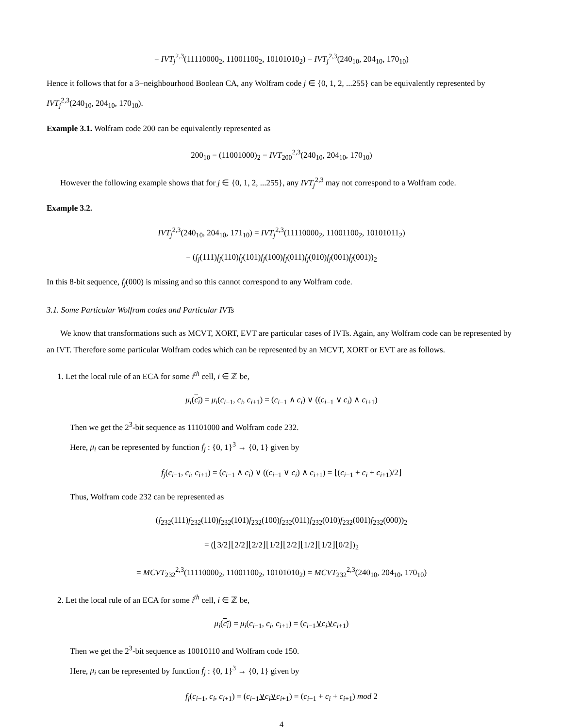= IVT<sub>j</sub><sup>2,3</sup>(11110000<sub>2</sub>, 11001100<sub>2</sub>, 10101010<sub>2</sub>) = IVT<sub>j</sub><sup>2,3</sup>(240<sub>10</sub>, 204<sub>10</sub>, 170<sub>10</sub>)
Hence it follows that for a 3−neighbourhood Boolean CA, any Wolfram code j ∈ {0, 1, 2, ...255} can be equivalently represented by IVT<sub>j</sub><sup>2,3</sup>(240<sub>10</sub>, 204<sub>10</sub>, 170<sub>10</sub>).
Example 3.1. Wolfram code 200 can be equivalently represented as
200<sub>10</sub> = (11001000)<sub>2</sub> = IVT<sub>200</sub><sup>2,3</sup>(240<sub>10</sub>, 204<sub>10</sub>, 170<sub>10</sub>)
However the following example shows that for j ∈ {0, 1, 2, ...255}, any IVT<sub>j</sub><sup>2,3</sup> may not correspond to a Wolfram code.
Example 3.2.
IVT<sub>j</sub><sup>2,3</sup>(240<sub>10</sub>, 204<sub>10</sub>, 171<sub>10</sub>) = IVT<sub>j</sub><sup>2,3</sup>(11110000<sub>2</sub>, 11001100<sub>2</sub>, 10101011<sub>2</sub>)
= (f<sub>j</sub>(111)f<sub>j</sub>(110)f<sub>j</sub>(101)f<sub>j</sub>(100)f<sub>j</sub>(011)f<sub>j</sub>(010)f<sub>j</sub>(001)f<sub>j</sub>(001))<sub>2</sub>
In this 8-bit sequence, f<sub>j</sub>(000) is missing and so this cannot correspond to any Wolfram code.
3.1. Some Particular Wolfram codes and Particular IVTs
We know that transformations such as MCVT, XORT, EVT are particular cases of IVTs. Again, any Wolfram code can be represented by an IVT. Therefore some particular Wolfram codes which can be represented by an MCVT, XORT or EVT are as follows.
1. Let the local rule of an ECA for some i<sup>th</sup> cell, i ∈ ℤ be,
μ<sub>i</sub>(c<sub>i</sub>) = μ<sub>i</sub>(c<sub>i−1</sub>, c<sub>i</sub>, c<sub>i+1</sub>) = (c<sub>i−1</sub> ∧ c<sub>i</sub>) ∨ ((c<sub>i−1</sub> ∨ c<sub>i</sub>) ∧ c<sub>i+1</sub>)
Then we get the 2<sup>3</sup>-bit sequence as 11101000 and Wolfram code 232.
Here, μ<sub>i</sub> can be represented by function f<sub>j</sub> : {0, 1}<sup>3</sup> → {0, 1} given by
f<sub>j</sub>(c<sub>i−1</sub>, c<sub>i</sub>, c<sub>i+1</sub>) = (c<sub>i−1</sub> ∧ c<sub>i</sub>) ∨ ((c<sub>i−1</sub> ∨ c<sub>i</sub>) ∧ c<sub>i+1</sub>) = ⌊(c<sub>i−1</sub> + c<sub>i</sub> + c<sub>i+1</sub>)/2⌋
Thus, Wolfram code 232 can be represented as
(f<sub>232</sub>(111)f<sub>232</sub>(110)f<sub>232</sub>(101)f<sub>232</sub>(100)f<sub>232</sub>(011)f<sub>232</sub>(010)f<sub>232</sub>(001)f<sub>232</sub>(000))<sub>2</sub>
= (⌊3/2⌋⌊2/2⌋⌊2/2⌋⌊1/2⌋⌊2/2⌋⌊1/2⌋⌊1/2⌋⌊0/2⌋)<sub>2</sub>
= MCVT<sub>232</sub><sup>2,3</sup>(11110000<sub>2</sub>, 11001100<sub>2</sub>, 10101010<sub>2</sub>) = MCVT<sub>232</sub><sup>2,3</sup>(240<sub>10</sub>, 204<sub>10</sub>, 170<sub>10</sub>)
2. Let the local rule of an ECA for some i<sup>th</sup> cell, i ∈ ℤ be,
μ<sub>i</sub>(c<sub>i</sub>) = μ<sub>i</sub>(c<sub>i−1</sub>, c<sub>i</sub>, c<sub>i+1</sub>) = (c<sub>i−1</sub>∨c<sub>i</sub>∨c<sub>i+1</sub>)
Then we get the 2<sup>3</sup>-bit sequence as 10010110 and Wolfram code 150.
Here, μ<sub>i</sub> can be represented by function f<sub>j</sub> : {0, 1}<sup>3</sup> → {0, 1} given by
f<sub>j</sub>(c<sub>i−1</sub>, c<sub>i</sub>, c<sub>i+1</sub>) = (c<sub>i−1</sub>∨c<sub>i</sub>∨c<sub>i+1</sub>) = (c<sub>i−1</sub> + c<sub>i</sub> + c<sub>i+1</sub>) mod 2
4